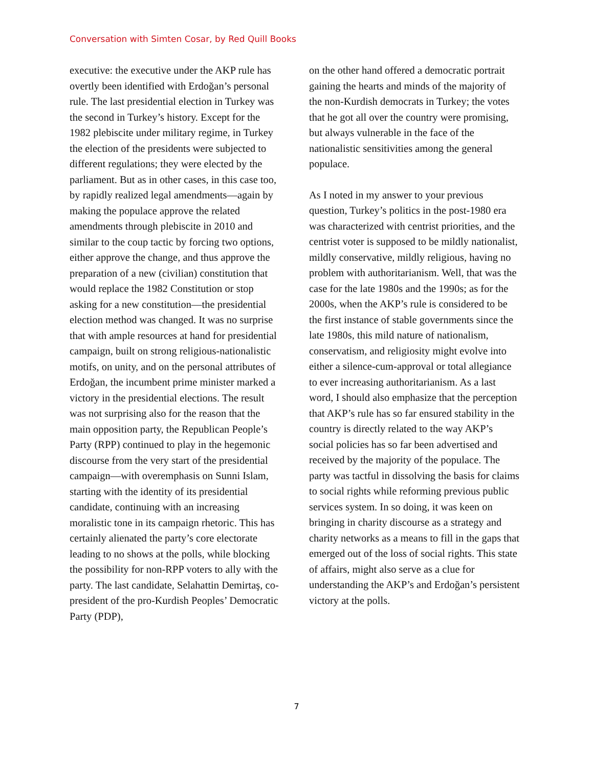Conversation with Simten Cosar, by Red Quill Books
executive: the executive under the AKP rule has overtly been identified with Erdoğan’s personal rule. The last presidential election in Turkey was the second in Turkey’s history. Except for the 1982 plebiscite under military regime, in Turkey the election of the presidents were subjected to different regulations; they were elected by the parliament. But as in other cases, in this case too, by rapidly realized legal amendments—again by making the populace approve the related amendments through plebiscite in 2010 and similar to the coup tactic by forcing two options, either approve the change, and thus approve the preparation of a new (civilian) constitution that would replace the 1982 Constitution or stop asking for a new constitution—the presidential election method was changed. It was no surprise that with ample resources at hand for presidential campaign, built on strong religious-nationalistic motifs, on unity, and on the personal attributes of Erdoğan, the incumbent prime minister marked a victory in the presidential elections. The result was not surprising also for the reason that the main opposition party, the Republican People’s Party (RPP) continued to play in the hegemonic discourse from the very start of the presidential campaign—with overemphasis on Sunni Islam, starting with the identity of its presidential candidate, continuing with an increasing moralistic tone in its campaign rhetoric. This has certainly alienated the party’s core electorate leading to no shows at the polls, while blocking the possibility for non-RPP voters to ally with the party. The last candidate, Selahattin Demirtaş, co-president of the pro-Kurdish Peoples’ Democratic Party (PDP),
on the other hand offered a democratic portrait gaining the hearts and minds of the majority of the non-Kurdish democrats in Turkey; the votes that he got all over the country were promising, but always vulnerable in the face of the nationalistic sensitivities among the general populace.
As I noted in my answer to your previous question, Turkey’s politics in the post-1980 era was characterized with centrist priorities, and the centrist voter is supposed to be mildly nationalist, mildly conservative, mildly religious, having no problem with authoritarianism. Well, that was the case for the late 1980s and the 1990s; as for the 2000s, when the AKP’s rule is considered to be the first instance of stable governments since the late 1980s, this mild nature of nationalism, conservatism, and religiosity might evolve into either a silence-cum-approval or total allegiance to ever increasing authoritarianism. As a last word, I should also emphasize that the perception that AKP’s rule has so far ensured stability in the country is directly related to the way AKP’s social policies has so far been advertised and received by the majority of the populace. The party was tactful in dissolving the basis for claims to social rights while reforming previous public services system. In so doing, it was keen on bringing in charity discourse as a strategy and charity networks as a means to fill in the gaps that emerged out of the loss of social rights. This state of affairs, might also serve as a clue for understanding the AKP’s and Erdoğan’s persistent victory at the polls.
7